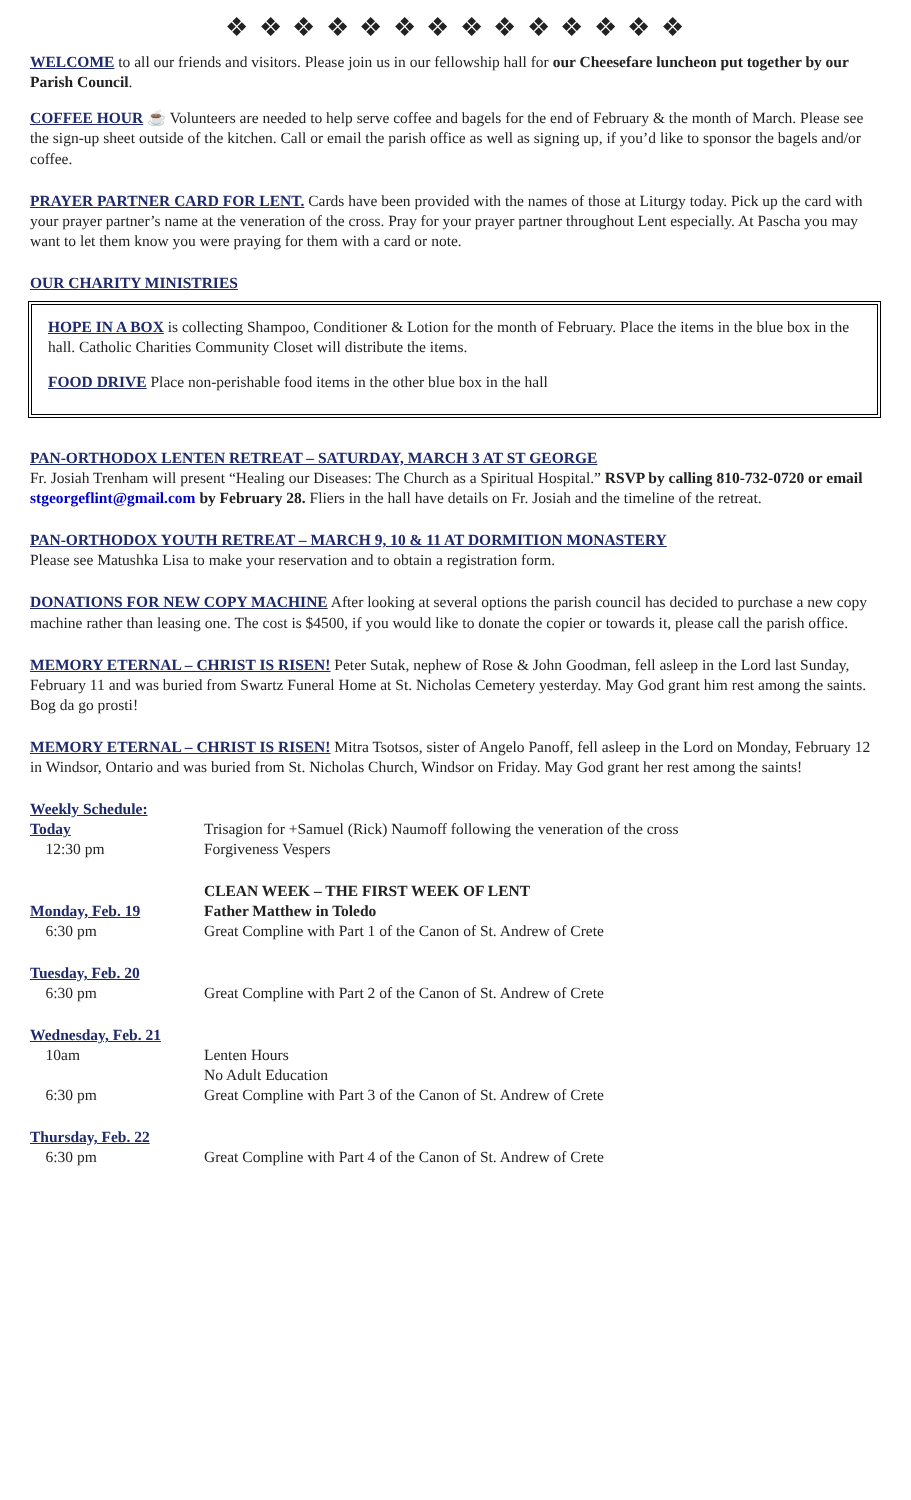❖ ❖ ❖ ❖ ❖ ❖ ❖ ❖ ❖ ❖ ❖ ❖ ❖ ❖
WELCOME to all our friends and visitors. Please join us in our fellowship hall for our Cheesefare luncheon put together by our Parish Council.
COFFEE HOUR ☕ Volunteers are needed to help serve coffee and bagels for the end of February & the month of March. Please see the sign-up sheet outside of the kitchen. Call or email the parish office as well as signing up, if you’d like to sponsor the bagels and/or coffee.
PRAYER PARTNER CARD FOR LENT. Cards have been provided with the names of those at Liturgy today. Pick up the card with your prayer partner’s name at the veneration of the cross. Pray for your prayer partner throughout Lent especially. At Pascha you may want to let them know you were praying for them with a card or note.
OUR CHARITY MINISTRIES
HOPE IN A BOX is collecting Shampoo, Conditioner & Lotion for the month of February. Place the items in the blue box in the hall. Catholic Charities Community Closet will distribute the items.
FOOD DRIVE Place non-perishable food items in the other blue box in the hall
PAN-ORTHODOX LENTEN RETREAT – SATURDAY, MARCH 3 AT ST GEORGE
Fr. Josiah Trenham will present “Healing our Diseases: The Church as a Spiritual Hospital.” RSVP by calling 810-732-0720 or email stgeorgeflint@gmail.com by February 28. Fliers in the hall have details on Fr. Josiah and the timeline of the retreat.
PAN-ORTHODOX YOUTH RETREAT – MARCH 9, 10 & 11 AT DORMITION MONASTERY
Please see Matushka Lisa to make your reservation and to obtain a registration form.
DONATIONS FOR NEW COPY MACHINE After looking at several options the parish council has decided to purchase a new copy machine rather than leasing one. The cost is $4500, if you would like to donate the copier or towards it, please call the parish office.
MEMORY ETERNAL – CHRIST IS RISEN! Peter Sutak, nephew of Rose & John Goodman, fell asleep in the Lord last Sunday, February 11 and was buried from Swartz Funeral Home at St. Nicholas Cemetery yesterday. May God grant him rest among the saints. Bog da go prosti!
MEMORY ETERNAL – CHRIST IS RISEN! Mitra Tsotsos, sister of Angelo Panoff, fell asleep in the Lord on Monday, February 12 in Windsor, Ontario and was buried from St. Nicholas Church, Windsor on Friday. May God grant her rest among the saints!
| Weekly Schedule: | |
| Today | Trisagion for +Samuel (Rick) Naumoff following the veneration of the cross |
| 12:30 pm | Forgiveness Vespers |
| | CLEAN WEEK – THE FIRST WEEK OF LENT |
| Monday, Feb. 19 | Father Matthew in Toledo |
| 6:30 pm | Great Compline with Part 1 of the Canon of St. Andrew of Crete |
| Tuesday, Feb. 20 | |
| 6:30 pm | Great Compline with Part 2 of the Canon of St. Andrew of Crete |
| Wednesday, Feb. 21 | |
| 10am | Lenten Hours |
| | No Adult Education |
| 6:30 pm | Great Compline with Part 3 of the Canon of St. Andrew of Crete |
| Thursday, Feb. 22 | |
| 6:30 pm | Great Compline with Part 4 of the Canon of St. Andrew of Crete |